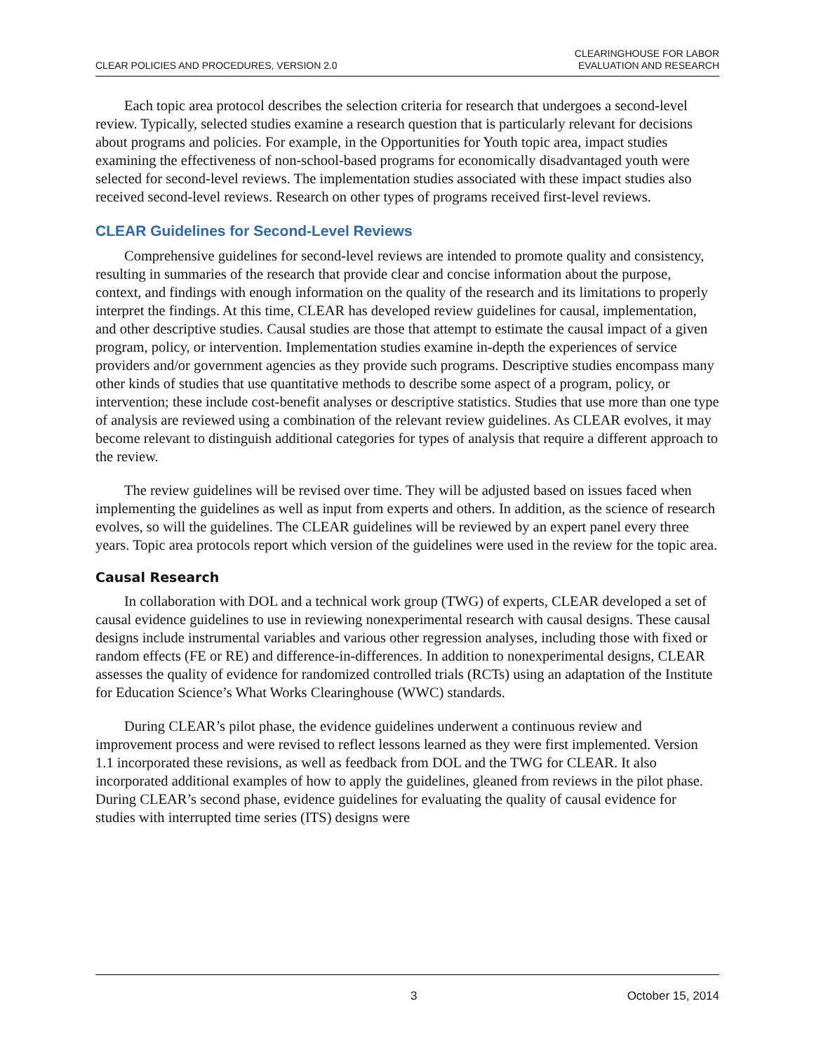CLEAR POLICIES AND PROCEDURES, VERSION 2.0
CLEARINGHOUSE FOR LABOR
EVALUATION AND RESEARCH
Each topic area protocol describes the selection criteria for research that undergoes a second-level review. Typically, selected studies examine a research question that is particularly relevant for decisions about programs and policies. For example, in the Opportunities for Youth topic area, impact studies examining the effectiveness of non-school-based programs for economically disadvantaged youth were selected for second-level reviews. The implementation studies associated with these impact studies also received second-level reviews. Research on other types of programs received first-level reviews.
CLEAR Guidelines for Second-Level Reviews
Comprehensive guidelines for second-level reviews are intended to promote quality and consistency, resulting in summaries of the research that provide clear and concise information about the purpose, context, and findings with enough information on the quality of the research and its limitations to properly interpret the findings. At this time, CLEAR has developed review guidelines for causal, implementation, and other descriptive studies. Causal studies are those that attempt to estimate the causal impact of a given program, policy, or intervention. Implementation studies examine in-depth the experiences of service providers and/or government agencies as they provide such programs. Descriptive studies encompass many other kinds of studies that use quantitative methods to describe some aspect of a program, policy, or intervention; these include cost-benefit analyses or descriptive statistics. Studies that use more than one type of analysis are reviewed using a combination of the relevant review guidelines. As CLEAR evolves, it may become relevant to distinguish additional categories for types of analysis that require a different approach to the review.
The review guidelines will be revised over time. They will be adjusted based on issues faced when implementing the guidelines as well as input from experts and others. In addition, as the science of research evolves, so will the guidelines. The CLEAR guidelines will be reviewed by an expert panel every three years. Topic area protocols report which version of the guidelines were used in the review for the topic area.
Causal Research
In collaboration with DOL and a technical work group (TWG) of experts, CLEAR developed a set of causal evidence guidelines to use in reviewing nonexperimental research with causal designs. These causal designs include instrumental variables and various other regression analyses, including those with fixed or random effects (FE or RE) and difference-in-differences. In addition to nonexperimental designs, CLEAR assesses the quality of evidence for randomized controlled trials (RCTs) using an adaptation of the Institute for Education Science’s What Works Clearinghouse (WWC) standards.
During CLEAR’s pilot phase, the evidence guidelines underwent a continuous review and improvement process and were revised to reflect lessons learned as they were first implemented. Version 1.1 incorporated these revisions, as well as feedback from DOL and the TWG for CLEAR. It also incorporated additional examples of how to apply the guidelines, gleaned from reviews in the pilot phase. During CLEAR’s second phase, evidence guidelines for evaluating the quality of causal evidence for studies with interrupted time series (ITS) designs were
3 October 15, 2014